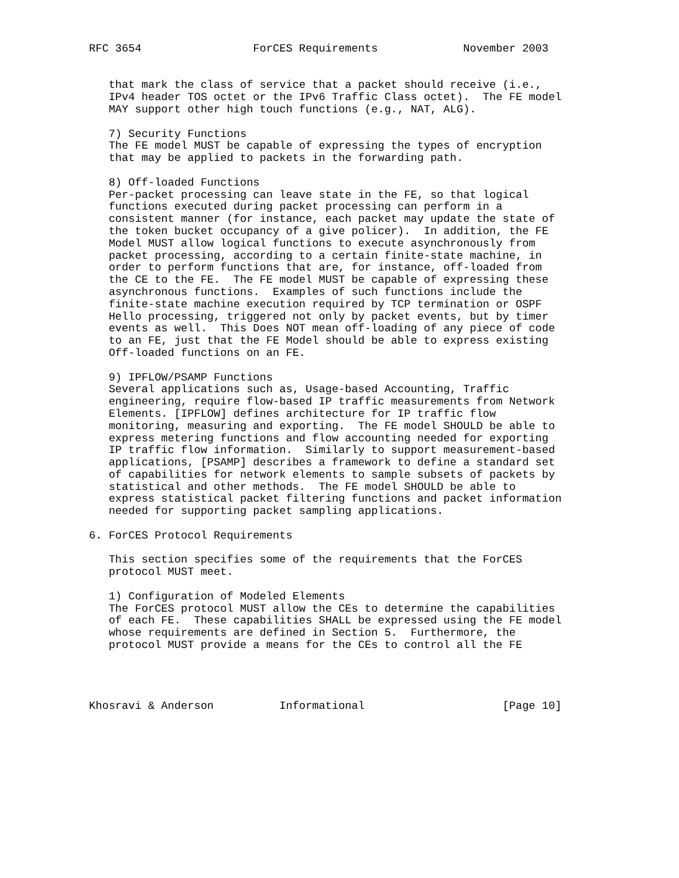RFC 3654                 ForCES Requirements             November 2003


   that mark the class of service that a packet should receive (i.e.,
   IPv4 header TOS octet or the IPv6 Traffic Class octet).  The FE model
   MAY support other high touch functions (e.g., NAT, ALG).

   7) Security Functions
   The FE model MUST be capable of expressing the types of encryption
   that may be applied to packets in the forwarding path.

   8) Off-loaded Functions
   Per-packet processing can leave state in the FE, so that logical
   functions executed during packet processing can perform in a
   consistent manner (for instance, each packet may update the state of
   the token bucket occupancy of a give policer).  In addition, the FE
   Model MUST allow logical functions to execute asynchronously from
   packet processing, according to a certain finite-state machine, in
   order to perform functions that are, for instance, off-loaded from
   the CE to the FE.  The FE model MUST be capable of expressing these
   asynchronous functions.  Examples of such functions include the
   finite-state machine execution required by TCP termination or OSPF
   Hello processing, triggered not only by packet events, but by timer
   events as well.  This Does NOT mean off-loading of any piece of code
   to an FE, just that the FE Model should be able to express existing
   Off-loaded functions on an FE.

   9) IPFLOW/PSAMP Functions
   Several applications such as, Usage-based Accounting, Traffic
   engineering, require flow-based IP traffic measurements from Network
   Elements. [IPFLOW] defines architecture for IP traffic flow
   monitoring, measuring and exporting.  The FE model SHOULD be able to
   express metering functions and flow accounting needed for exporting
   IP traffic flow information.  Similarly to support measurement-based
   applications, [PSAMP] describes a framework to define a standard set
   of capabilities for network elements to sample subsets of packets by
   statistical and other methods.  The FE model SHOULD be able to
   express statistical packet filtering functions and packet information
   needed for supporting packet sampling applications.

6. ForCES Protocol Requirements

   This section specifies some of the requirements that the ForCES
   protocol MUST meet.

   1) Configuration of Modeled Elements
   The ForCES protocol MUST allow the CEs to determine the capabilities
   of each FE.  These capabilities SHALL be expressed using the FE model
   whose requirements are defined in Section 5.  Furthermore, the
   protocol MUST provide a means for the CEs to control all the FE




Khosravi & Anderson          Informational                     [Page 10]